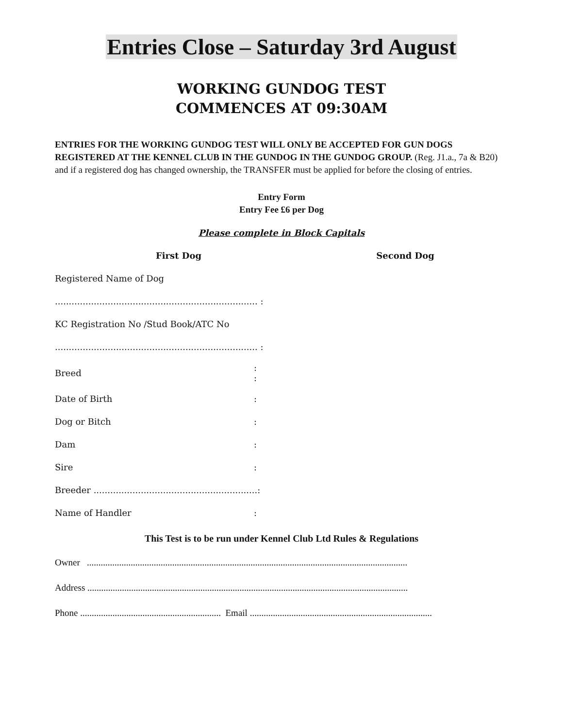Entries Close – Saturday 3rd August
WORKING GUNDOG TEST
COMMENCES AT 09:30AM
ENTRIES FOR THE WORKING GUNDOG TEST WILL ONLY BE ACCEPTED FOR GUN DOGS REGISTERED AT THE KENNEL CLUB IN THE GUNDOG IN THE GUNDOG GROUP. (Reg. J1.a., 7a & B20) and if a registered dog has changed ownership, the TRANSFER must be applied for before the closing of entries.
Entry Form
Entry Fee £6 per Dog
Please complete in Block Capitals
First Dog Second Dog
Registered Name of Dog
......................................................................... :
KC Registration No /Stud Book/ATC No
......................................................................... :
Breed:
:
Date of Birth:
Dog or Bitch:
Dam:
Sire:
Breeder ...........................................................:
Name of Handler:
This Test is to be run under Kennel Club Ltd Rules & Regulations
Owner ...........................................................................................................................................
Address ...........................................................................................................................................
Phone ............................................................. Email ...............................................................................